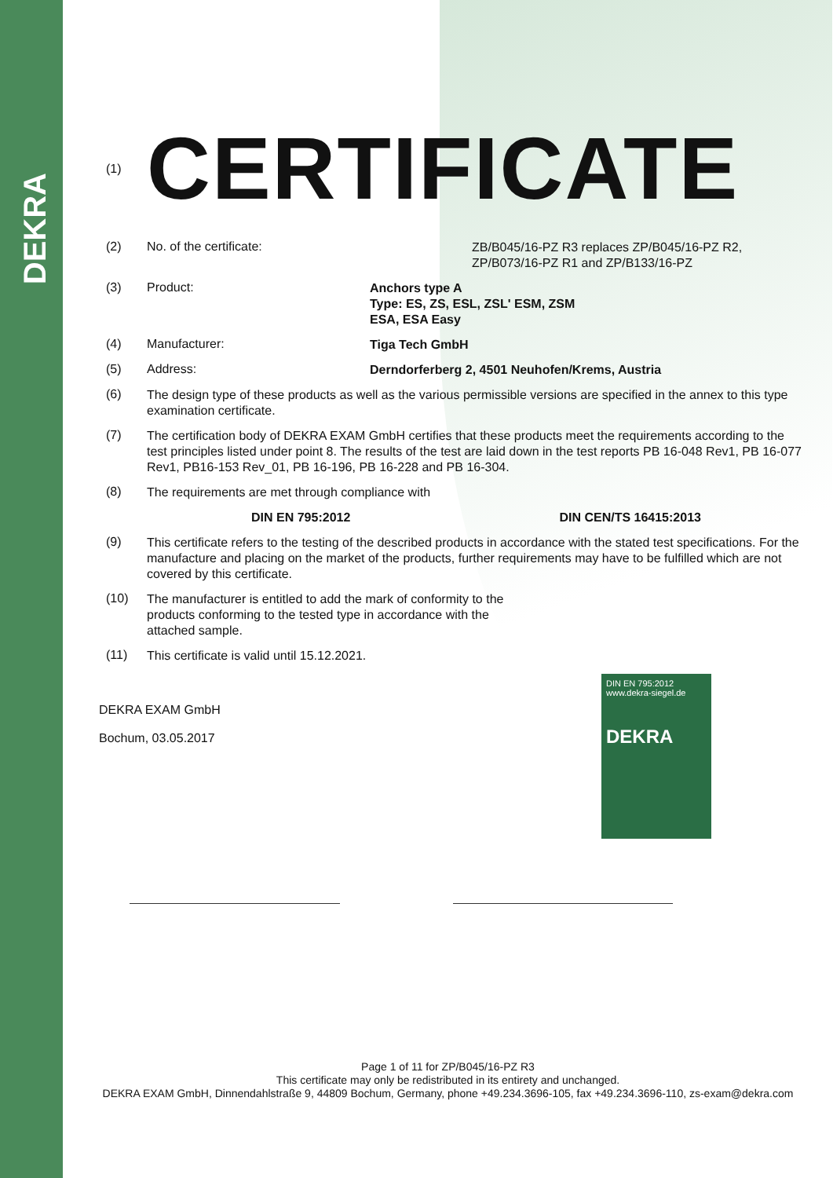DEKRA
(1)
CERTIFICATE
(2) No. of the certificate:
ZB/B045/16-PZ R3 replaces ZP/B045/16-PZ R2, ZP/B073/16-PZ R1 and ZP/B133/16-PZ
(3) Product:
Anchors type A
Type: ES, ZS, ESL, ZSL' ESM, ZSM
ESA, ESA Easy
(4) Manufacturer:
Tiga Tech GmbH
(5) Address:
Derndorferberg 2, 4501 Neuhofen/Krems, Austria
(6)
The design type of these products as well as the various permissible versions are specified in the annex to this type examination certificate.
(7)
The certification body of DEKRA EXAM GmbH certifies that these products meet the requirements according to the test principles listed under point 8. The results of the test are laid down in the test reports PB 16-048 Rev1, PB 16-077 Rev1, PB16-153 Rev_01, PB 16-196, PB 16-228 and PB 16-304.
(8)
The requirements are met through compliance with
DIN EN 795:2012 DIN CEN/TS 16415:2013
(9)
This certificate refers to the testing of the described products in accordance with the stated test specifications. For the manufacture and placing on the market of the products, further requirements may have to be fulfilled which are not covered by this certificate.
(10)
The manufacturer is entitled to add the mark of conformity to the products conforming to the tested type in accordance with the attached sample.
(11)
This certificate is valid until 15.12.2021.
DEKRA EXAM GmbH
Bochum, 03.05.2017
DIN EN 795:2012
www.dekra-siegel.de
DEKRA
Page 1 of 11 for ZP/B045/16-PZ R3
This certificate may only be redistributed in its entirety and unchanged.
DEKRA EXAM GmbH, Dinnendahlstraße 9, 44809 Bochum, Germany, phone +49.234.3696-105, fax +49.234.3696-110, zs-exam@dekra.com